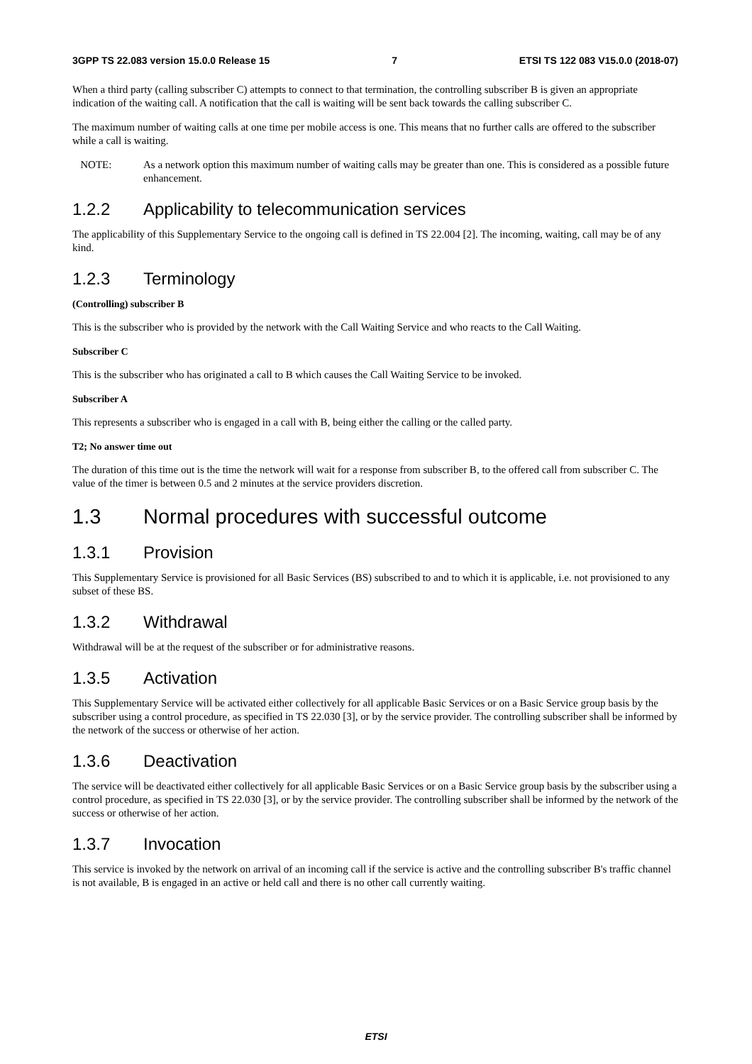3GPP TS 22.083 version 15.0.0 Release 15 7 ETSI TS 122 083 V15.0.0 (2018-07)
When a third party (calling subscriber C) attempts to connect to that termination, the controlling subscriber B is given an appropriate indication of the waiting call. A notification that the call is waiting will be sent back towards the calling subscriber C.
The maximum number of waiting calls at one time per mobile access is one. This means that no further calls are offered to the subscriber while a call is waiting.
NOTE: As a network option this maximum number of waiting calls may be greater than one. This is considered as a possible future enhancement.
1.2.2 Applicability to telecommunication services
The applicability of this Supplementary Service to the ongoing call is defined in TS 22.004 [2]. The incoming, waiting, call may be of any kind.
1.2.3 Terminology
(Controlling) subscriber B
This is the subscriber who is provided by the network with the Call Waiting Service and who reacts to the Call Waiting.
Subscriber C
This is the subscriber who has originated a call to B which causes the Call Waiting Service to be invoked.
Subscriber A
This represents a subscriber who is engaged in a call with B, being either the calling or the called party.
T2; No answer time out
The duration of this time out is the time the network will wait for a response from subscriber B, to the offered call from subscriber C. The value of the timer is between 0.5 and 2 minutes at the service providers discretion.
1.3 Normal procedures with successful outcome
1.3.1 Provision
This Supplementary Service is provisioned for all Basic Services (BS) subscribed to and to which it is applicable, i.e. not provisioned to any subset of these BS.
1.3.2 Withdrawal
Withdrawal will be at the request of the subscriber or for administrative reasons.
1.3.5 Activation
This Supplementary Service will be activated either collectively for all applicable Basic Services or on a Basic Service group basis by the subscriber using a control procedure, as specified in TS 22.030 [3], or by the service provider. The controlling subscriber shall be informed by the network of the success or otherwise of her action.
1.3.6 Deactivation
The service will be deactivated either collectively for all applicable Basic Services or on a Basic Service group basis by the subscriber using a control procedure, as specified in TS 22.030 [3], or by the service provider. The controlling subscriber shall be informed by the network of the success or otherwise of her action.
1.3.7 Invocation
This service is invoked by the network on arrival of an incoming call if the service is active and the controlling subscriber B's traffic channel is not available, B is engaged in an active or held call and there is no other call currently waiting.
ETSI